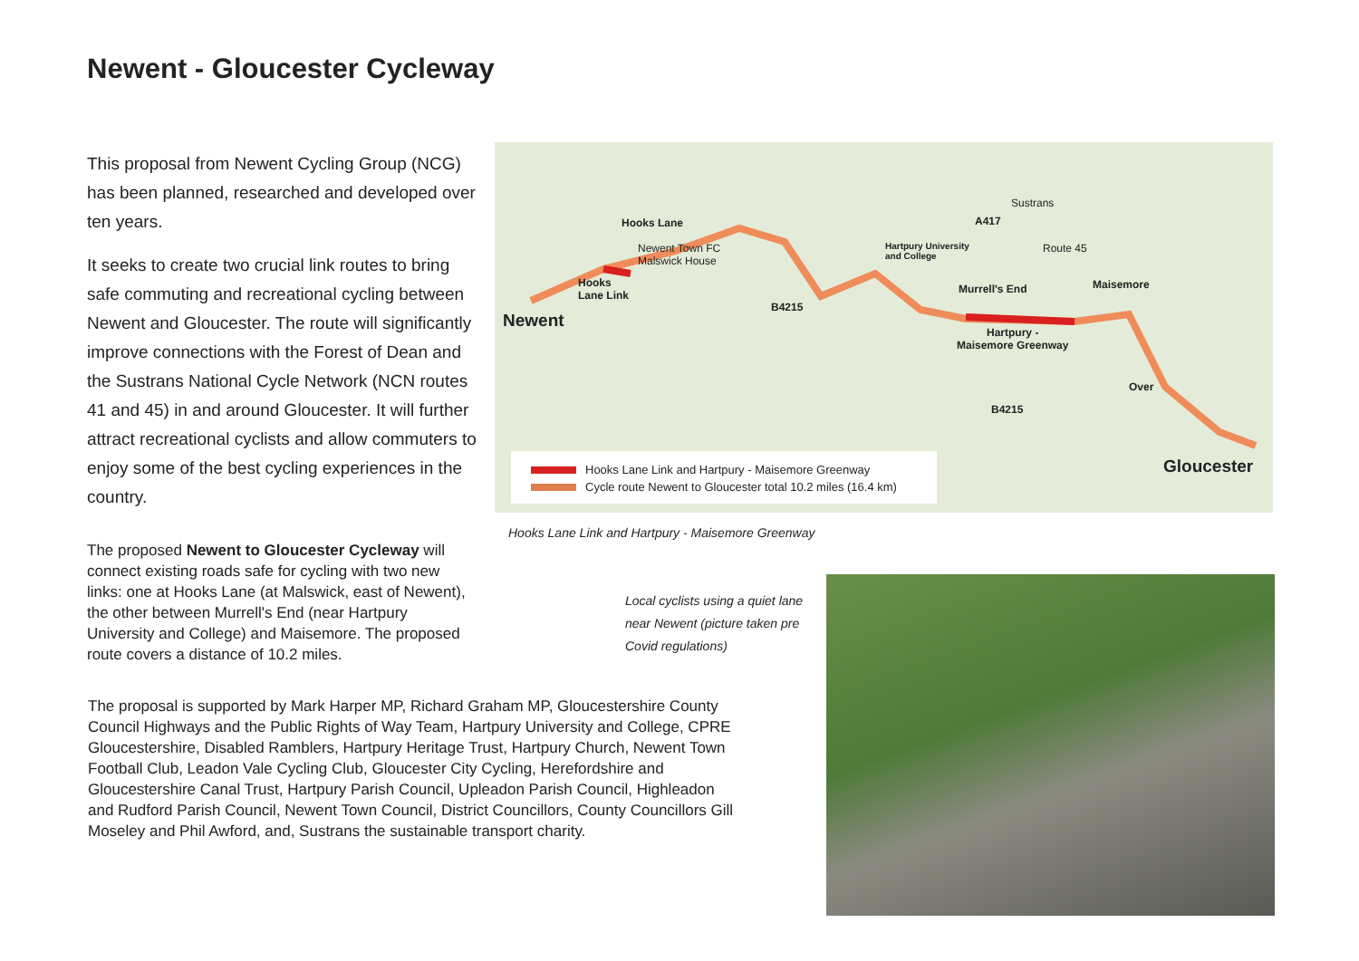Newent - Gloucester Cycleway
This proposal from Newent Cycling Group (NCG) has been planned, researched and developed over ten years.
It seeks to create two crucial link routes to bring safe commuting and recreational cycling between Newent and Gloucester. The route will significantly improve connections with the Forest of Dean and the Sustrans National Cycle Network (NCN routes 41 and 45) in and around Gloucester. It will further attract recreational cyclists and allow commuters to enjoy some of the best cycling experiences in the country.
The proposed Newent to Gloucester Cycleway will connect existing roads safe for cycling with two new links: one at Hooks Lane (at Malswick, east of Newent), the other between Murrell's End (near Hartpury University and College) and Maisemore. The proposed route covers a distance of 10.2 miles.
Hooks Lane
Newent Town FC
Malswick House
Hooks
Lane Link
Newent
B4215
Hartpury University
and College
A417
Sustrans
Route 45
Murrell's End Maisemore
Hartpury -
Maisemore Greenway
Over
B4215
Gloucester
Hooks Lane Link and Hartpury - Maisemore Greenway
Cycle route Newent to Gloucester total 10.2 miles (16.4 km)
Hooks Lane Link and Hartpury - Maisemore Greenway
Local cyclists using a quiet lane near Newent (picture taken pre Covid regulations)
The proposal is supported by Mark Harper MP, Richard Graham MP, Gloucestershire County Council Highways and the Public Rights of Way Team, Hartpury University and College, CPRE Gloucestershire, Disabled Ramblers, Hartpury Heritage Trust, Hartpury Church, Newent Town Football Club, Leadon Vale Cycling Club, Gloucester City Cycling, Herefordshire and Gloucestershire Canal Trust, Hartpury Parish Council, Upleadon Parish Council, Highleadon and Rudford Parish Council, Newent Town Council, District Councillors, County Councillors Gill Moseley and Phil Awford, and, Sustrans the sustainable transport charity.